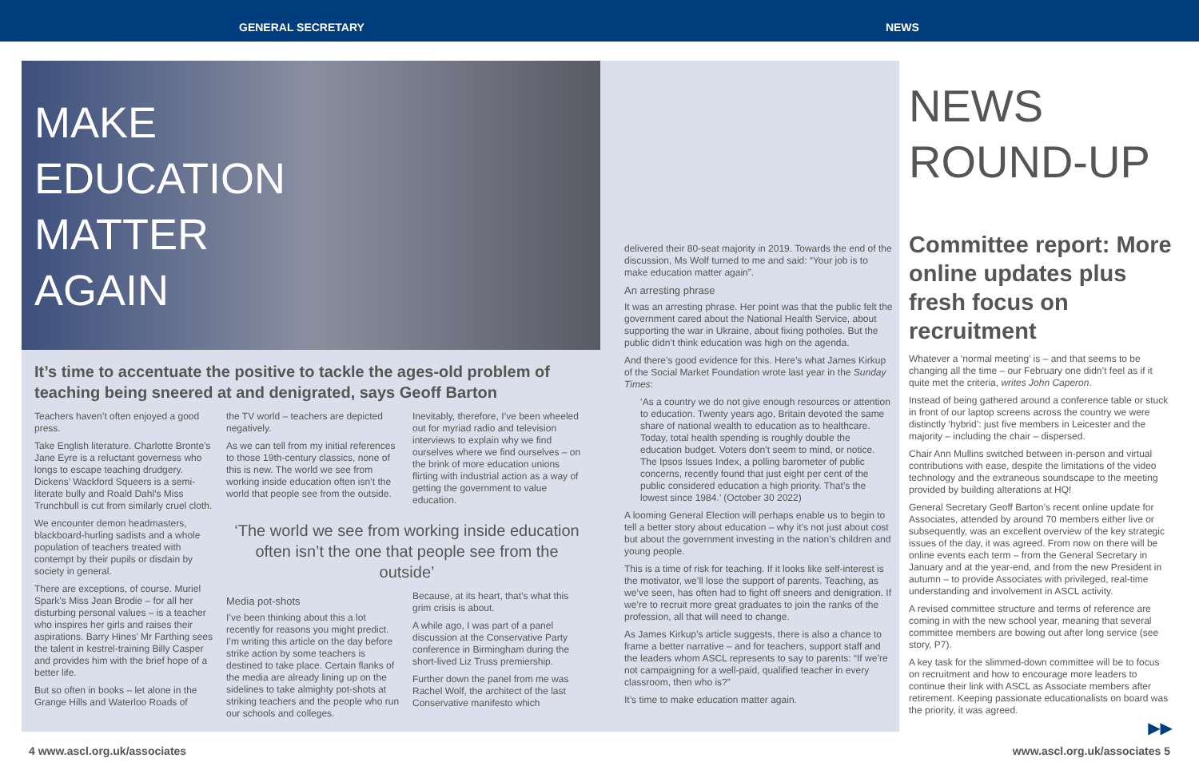GENERAL SECRETARY NEWS
MAKE
EDUCATION
MATTER
AGAIN
delivered their 80-seat majority in 2019. Towards the end of the discussion, Ms Wolf turned to me and said: “Your job is to make education matter again”.
An arresting phrase
It was an arresting phrase. Her point was that the public felt the government cared about the National Health Service, about supporting the war in Ukraine, about fixing potholes. But the public didn’t think education was high on the agenda.
And there’s good evidence for this. Here’s what James Kirkup of the Social Market Foundation wrote last year in the Sunday Times:
‘As a country we do not give enough resources or attention to education. Twenty years ago, Britain devoted the same share of national wealth to education as to healthcare. Today, total health spending is roughly double the education budget. Voters don’t seem to mind, or notice. The Ipsos Issues Index, a polling barometer of public concerns, recently found that just eight per cent of the public considered education a high priority. That’s the lowest since 1984.’ (October 30 2022)
A looming General Election will perhaps enable us to begin to tell a better story about education – why it’s not just about cost but about the government investing in the nation’s children and young people.
This is a time of risk for teaching. If it looks like self-interest is the motivator, we’ll lose the support of parents. Teaching, as we’ve seen, has often had to fight off sneers and denigration. If we’re to recruit more great graduates to join the ranks of the profession, all that will need to change.
As James Kirkup’s article suggests, there is also a chance to frame a better narrative – and for teachers, support staff and the leaders whom ASCL represents to say to parents: “If we’re not campaigning for a well-paid, qualified teacher in every classroom, then who is?”
It’s time to make education matter again.
It’s time to accentuate the positive to tackle the ages-old problem of teaching being sneered at and denigrated, says Geoff Barton
Teachers haven’t often enjoyed a good press.
Take English literature. Charlotte Bronte’s Jane Eyre is a reluctant governess who longs to escape teaching drudgery. Dickens’ Wackford Squeers is a semi-literate bully and Roald Dahl’s Miss Trunchbull is cut from similarly cruel cloth.
We encounter demon headmasters, blackboard-hurling sadists and a whole population of teachers treated with contempt by their pupils or disdain by society in general.
There are exceptions, of course. Muriel Spark’s Miss Jean Brodie – for all her disturbing personal values – is a teacher who inspires her girls and raises their aspirations. Barry Hines’ Mr Farthing sees the talent in kestrel-training Billy Casper and provides him with the brief hope of a better life.
But so often in books – let alone in the Grange Hills and Waterloo Roads of
the TV world – teachers are depicted negatively.
As we can tell from my initial references to those 19th-century classics, none of this is new. The world we see from working inside education often isn’t the world that people see from the outside.
Inevitably, therefore, I’ve been wheeled out for myriad radio and television interviews to explain why we find ourselves where we find ourselves – on the brink of more education unions flirting with industrial action as a way of getting the government to value education.
‘The world we see from working inside education often isn’t the one that people see from the outside’
Media pot-shots
I’ve been thinking about this a lot recently for reasons you might predict. I’m writing this article on the day before strike action by some teachers is destined to take place. Certain flanks of the media are already lining up on the sidelines to take almighty pot-shots at striking teachers and the people who run our schools and colleges.
Because, at its heart, that’s what this grim crisis is about.
A while ago, I was part of a panel discussion at the Conservative Party conference in Birmingham during the short-lived Liz Truss premiership.
Further down the panel from me was Rachel Wolf, the architect of the last Conservative manifesto which
NEWS
ROUND-UP
Committee report: More online updates plus fresh focus on recruitment
Whatever a ‘normal meeting’ is – and that seems to be changing all the time – our February one didn’t feel as if it quite met the criteria, writes John Caperon.
Instead of being gathered around a conference table or stuck in front of our laptop screens across the country we were distinctly ‘hybrid’: just five members in Leicester and the majority – including the chair – dispersed.
Chair Ann Mullins switched between in-person and virtual contributions with ease, despite the limitations of the video technology and the extraneous soundscape to the meeting provided by building alterations at HQ!
General Secretary Geoff Barton’s recent online update for Associates, attended by around 70 members either live or subsequently, was an excellent overview of the key strategic issues of the day, it was agreed. From now on there will be online events each term – from the General Secretary in January and at the year-end, and from the new President in autumn – to provide Associates with privileged, real-time understanding and involvement in ASCL activity.
A revised committee structure and terms of reference are coming in with the new school year, meaning that several committee members are bowing out after long service (see story, P7).
A key task for the slimmed-down committee will be to focus on recruitment and how to encourage more leaders to continue their link with ASCL as Associate members after retirement. Keeping passionate educationalists on board was the priority, it was agreed.
▶▶
4 www.ascl.org.uk/associates www.ascl.org.uk/associates 5